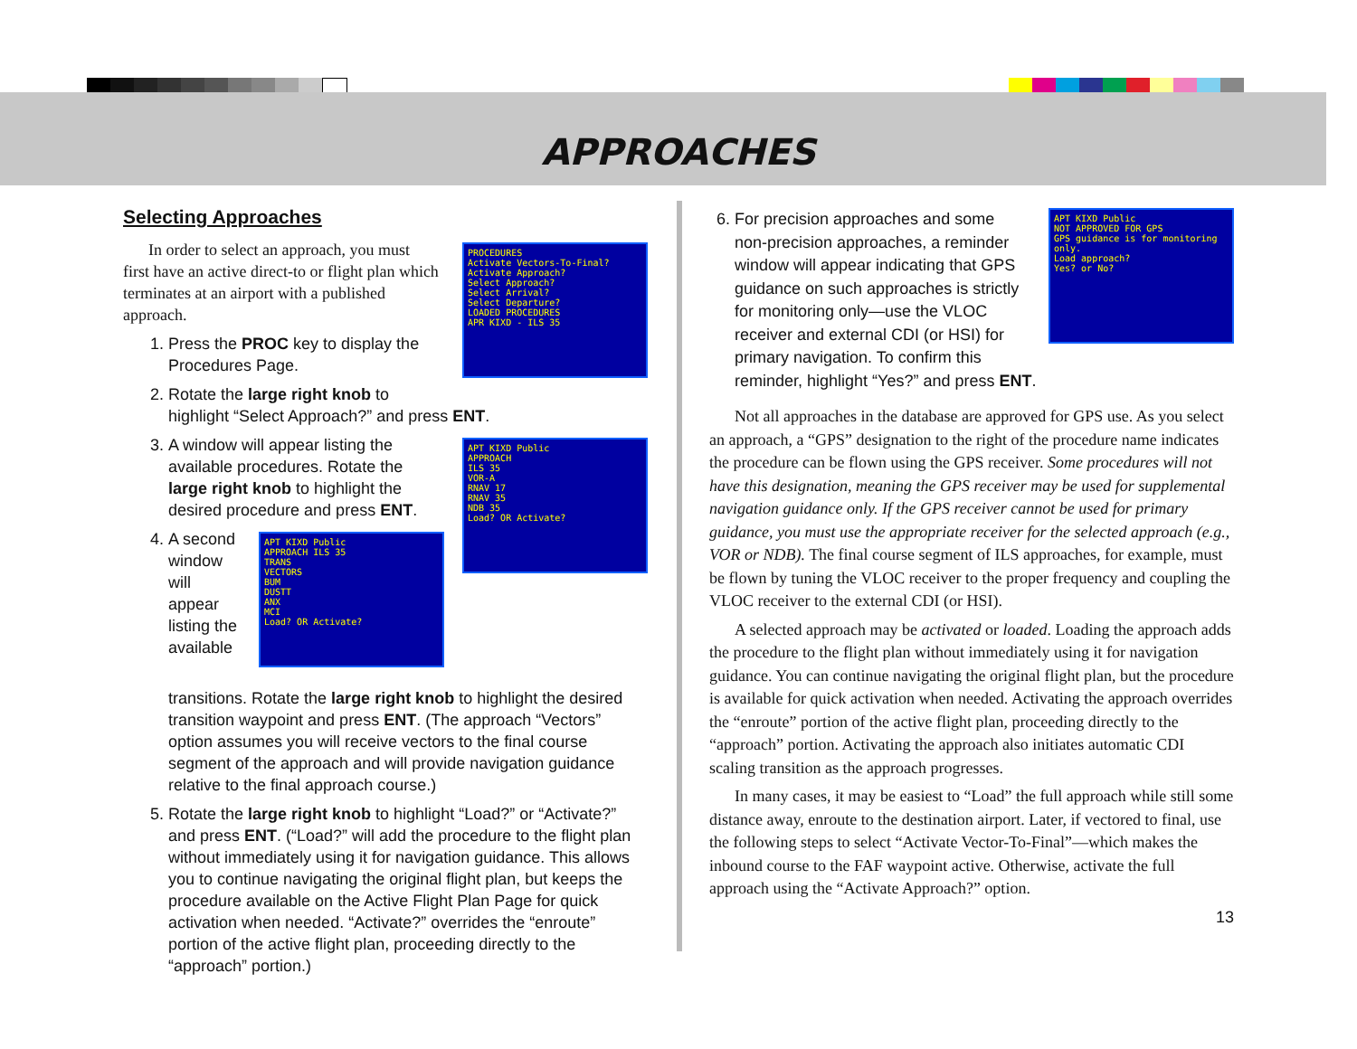APPROACHES
Selecting Approaches
PROCEDURES
Activate Vectors-To-Final?
Activate Approach?
Select Approach?
Select Arrival?
Select Departure?
LOADED PROCEDURES
APR KIXD - ILS 35
In order to select an approach, you must first have an active direct-to or flight plan which terminates at an airport with a published approach.
1. Press the PROC key to display the Procedures Page.
2. Rotate the large right knob to highlight “Select Approach?” and press ENT.
APT KIXD Public
APPROACH
ILS 35
VOR-A
RNAV 17
RNAV 35
NDB 35
Load? OR Activate?
3. A window will appear listing the available procedures. Rotate the large right knob to highlight the desired procedure and press ENT.
APT KIXD Public
APPROACH ILS 35
TRANS
VECTORS
BUM
DUSTT
ANX
MCI
Load? OR Activate?
4. A second window will appear listing the available transitions. Rotate the large right knob to highlight the desired transition waypoint and press ENT. (The approach “Vectors” option assumes you will receive vectors to the final course segment of the approach and will provide navigation guidance relative to the final approach course.)
5. Rotate the large right knob to highlight “Load?” or “Activate?” and press ENT. (“Load?” will add the procedure to the flight plan without immediately using it for navigation guidance. This allows you to continue navigating the original flight plan, but keeps the procedure available on the Active Flight Plan Page for quick activation when needed. “Activate?” overrides the “enroute” portion of the active flight plan, proceeding directly to the “approach” portion.)
APT KIXD Public
NOT APPROVED FOR GPS
GPS guidance is for monitoring only.
Load approach?
Yes? or No?
6. For precision approaches and some non-precision approaches, a reminder window will appear indicating that GPS guidance on such approaches is strictly for monitoring only—use the VLOC receiver and external CDI (or HSI) for primary navigation. To confirm this reminder, highlight “Yes?” and press ENT.
Not all approaches in the database are approved for GPS use. As you select an approach, a “GPS” designation to the right of the procedure name indicates the procedure can be flown using the GPS receiver. Some procedures will not have this designation, meaning the GPS receiver may be used for supplemental navigation guidance only. If the GPS receiver cannot be used for primary guidance, you must use the appropriate receiver for the selected approach (e.g., VOR or NDB). The final course segment of ILS approaches, for example, must be flown by tuning the VLOC receiver to the proper frequency and coupling the VLOC receiver to the external CDI (or HSI).
A selected approach may be activated or loaded. Loading the approach adds the procedure to the flight plan without immediately using it for navigation guidance. You can continue navigating the original flight plan, but the procedure is available for quick activation when needed. Activating the approach overrides the “enroute” portion of the active flight plan, proceeding directly to the “approach” portion. Activating the approach also initiates automatic CDI scaling transition as the approach progresses.
In many cases, it may be easiest to “Load” the full approach while still some distance away, enroute to the destination airport. Later, if vectored to final, use the following steps to select “Activate Vector-To-Final”—which makes the inbound course to the FAF waypoint active. Otherwise, activate the full approach using the “Activate Approach?” option.
13